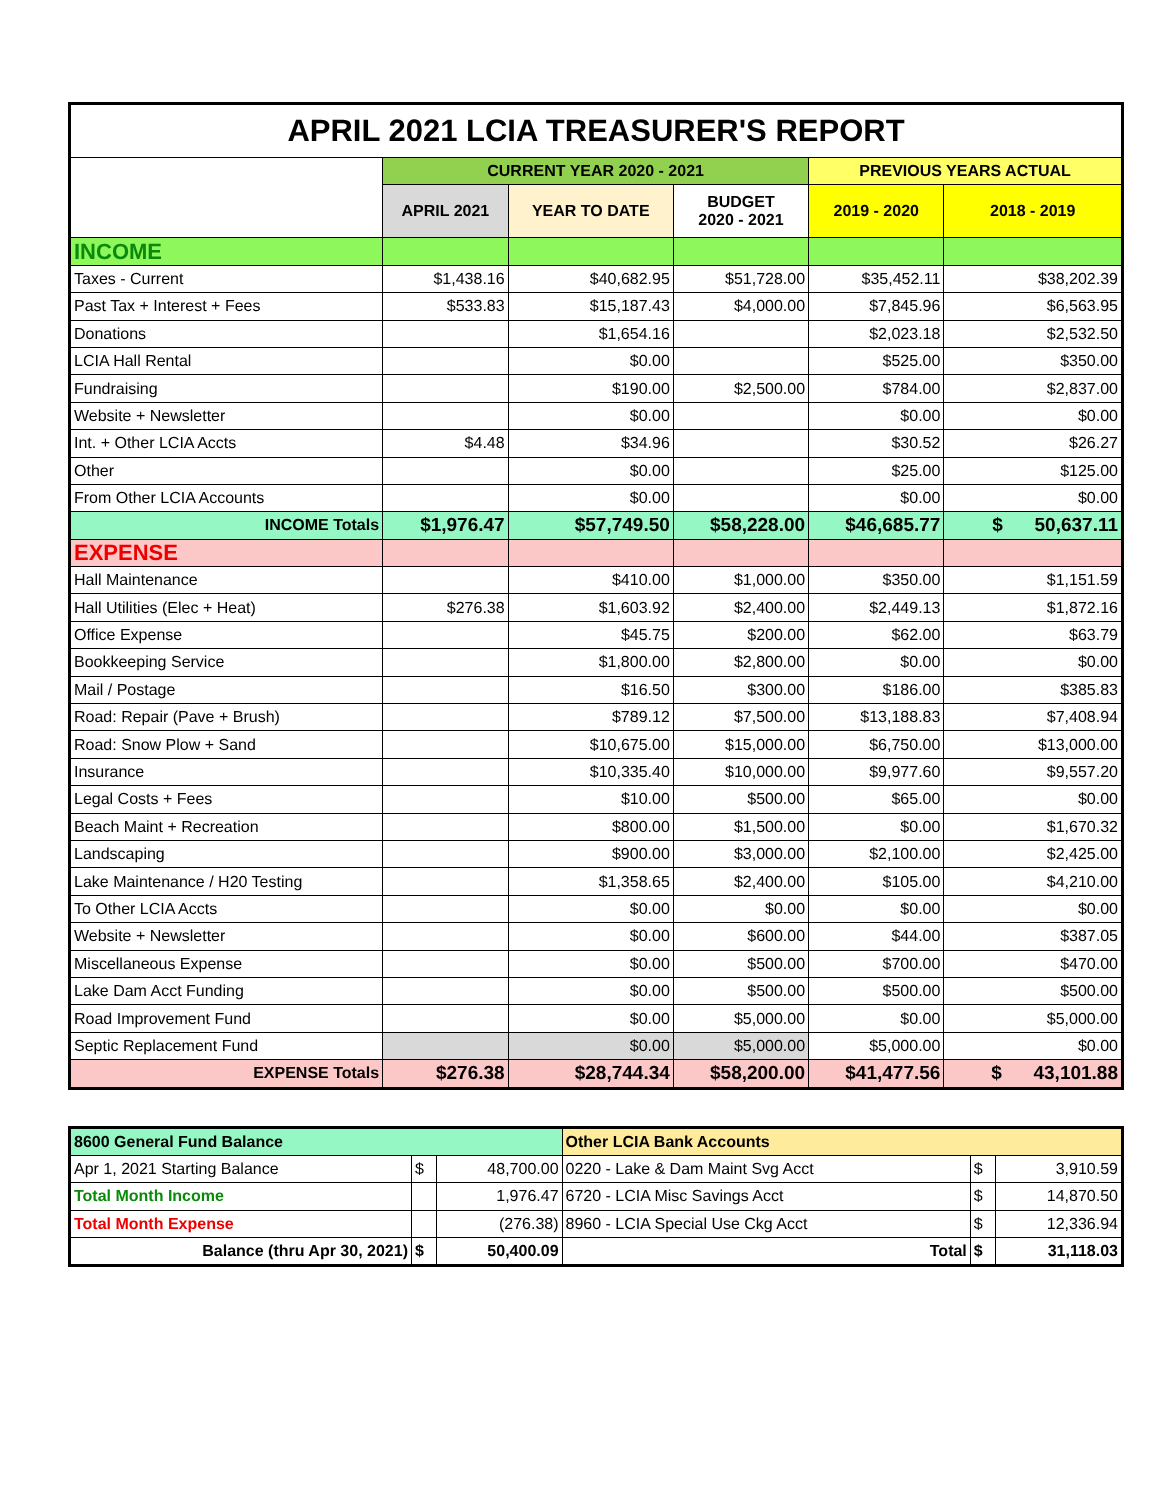| APRIL 2021 LCIA TREASURER'S REPORT | | | | | |
| | CURRENT YEAR 2020 - 2021 | | | PREVIOUS YEARS ACTUAL | |
| | APRIL 2021 | YEAR TO DATE | BUDGET 2020 - 2021 | 2019 - 2020 | 2018 - 2019 |
| INCOME | | | | | |
| Taxes - Current | $1,438.16 | $40,682.95 | $51,728.00 | $35,452.11 | $38,202.39 |
| Past Tax + Interest + Fees | $533.83 | $15,187.43 | $4,000.00 | $7,845.96 | $6,563.95 |
| Donations | | $1,654.16 | | $2,023.18 | $2,532.50 |
| LCIA Hall Rental | | $0.00 | | $525.00 | $350.00 |
| Fundraising | | $190.00 | $2,500.00 | $784.00 | $2,837.00 |
| Website + Newsletter | | $0.00 | | $0.00 | $0.00 |
| Int. + Other LCIA Accts | $4.48 | $34.96 | | $30.52 | $26.27 |
| Other | | $0.00 | | $25.00 | $125.00 |
| From Other LCIA Accounts | | $0.00 | | $0.00 | $0.00 |
| INCOME Totals | $1,976.47 | $57,749.50 | $58,228.00 | $46,685.77 | $ 50,637.11 |
| EXPENSE | | | | | |
| Hall Maintenance | | $410.00 | $1,000.00 | $350.00 | $1,151.59 |
| Hall Utilities (Elec + Heat) | $276.38 | $1,603.92 | $2,400.00 | $2,449.13 | $1,872.16 |
| Office Expense | | $45.75 | $200.00 | $62.00 | $63.79 |
| Bookkeeping Service | | $1,800.00 | $2,800.00 | $0.00 | $0.00 |
| Mail / Postage | | $16.50 | $300.00 | $186.00 | $385.83 |
| Road: Repair (Pave + Brush) | | $789.12 | $7,500.00 | $13,188.83 | $7,408.94 |
| Road: Snow Plow + Sand | | $10,675.00 | $15,000.00 | $6,750.00 | $13,000.00 |
| Insurance | | $10,335.40 | $10,000.00 | $9,977.60 | $9,557.20 |
| Legal Costs + Fees | | $10.00 | $500.00 | $65.00 | $0.00 |
| Beach Maint + Recreation | | $800.00 | $1,500.00 | $0.00 | $1,670.32 |
| Landscaping | | $900.00 | $3,000.00 | $2,100.00 | $2,425.00 |
| Lake Maintenance / H20 Testing | | $1,358.65 | $2,400.00 | $105.00 | $4,210.00 |
| To Other LCIA Accts | | $0.00 | $0.00 | $0.00 | $0.00 |
| Website + Newsletter | | $0.00 | $600.00 | $44.00 | $387.05 |
| Miscellaneous Expense | | $0.00 | $500.00 | $700.00 | $470.00 |
| Lake Dam Acct Funding | | $0.00 | $500.00 | $500.00 | $500.00 |
| Road Improvement Fund | | $0.00 | $5,000.00 | $0.00 | $5,000.00 |
| Septic Replacement Fund | | $0.00 | $5,000.00 | $5,000.00 | $0.00 |
| EXPENSE Totals | $276.38 | $28,744.34 | $58,200.00 | $41,477.56 | $ 43,101.88 |
| 8600 General Fund Balance | | | Other LCIA Bank Accounts | | |
| Apr 1, 2021 Starting Balance | $ | 48,700.00 | 0220 - Lake & Dam Maint Svg Acct | $ | 3,910.59 |
| Total Month Income | | 1,976.47 | 6720 - LCIA Misc Savings Acct | $ | 14,870.50 |
| Total Month Expense | | (276.38) | 8960 - LCIA Special Use Ckg Acct | $ | 12,336.94 |
| Balance (thru Apr 30, 2021) | $ | 50,400.09 | Total | $ | 31,118.03 |